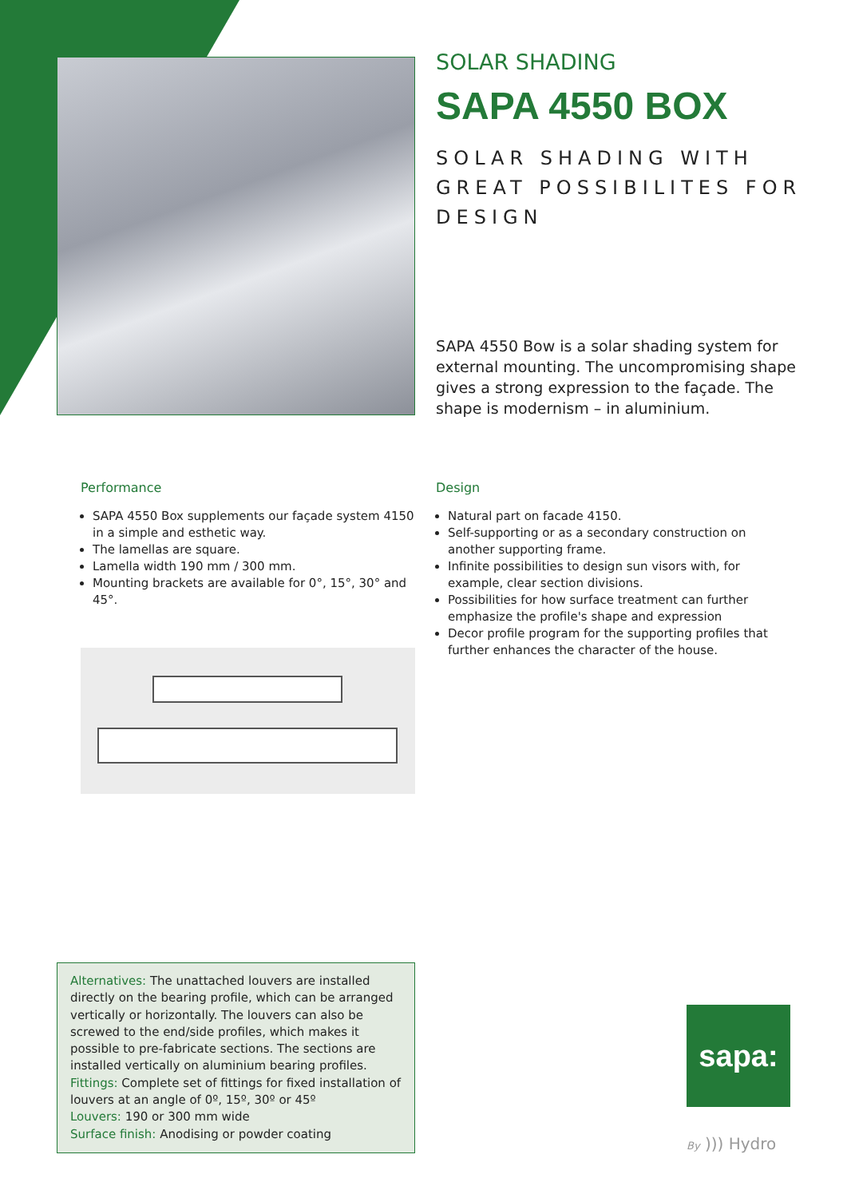SOLAR SHADING
SAPA 4550 BOX
SOLAR SHADING WITH GREAT POSSIBILITES FOR DESIGN
SAPA 4550 Bow is a solar shading system for external mounting. The uncompromising shape gives a strong expression to the façade. The shape is modernism – in aluminium.
Performance
SAPA 4550 Box supplements our façade system 4150 in a simple and esthetic way.
The lamellas are square.
Lamella width 190 mm / 300 mm.
Mounting brackets are available for 0°, 15°, 30° and 45°.
Design
Natural part on facade 4150.
Self-supporting or as a secondary construction on another supporting frame.
Infinite possibilities to design sun visors with, for example, clear section divisions.
Possibilities for how surface treatment can further emphasize the profile's shape and expression
Decor profile program for the supporting profiles that further enhances the character of the house.
Alternatives: The unattached louvers are installed directly on the bearing profile, which can be arranged vertically or horizontally. The louvers can also be screwed to the end/side profiles, which makes it possible to pre-fabricate sections. The sections are installed vertically on aluminium bearing profiles.
Fittings: Complete set of fittings for fixed installation of louvers at an angle of 0º, 15º, 30º or 45º
Louvers: 190 or 300 mm wide
Surface finish: Anodising or powder coating
sapa:
By ))) Hydro